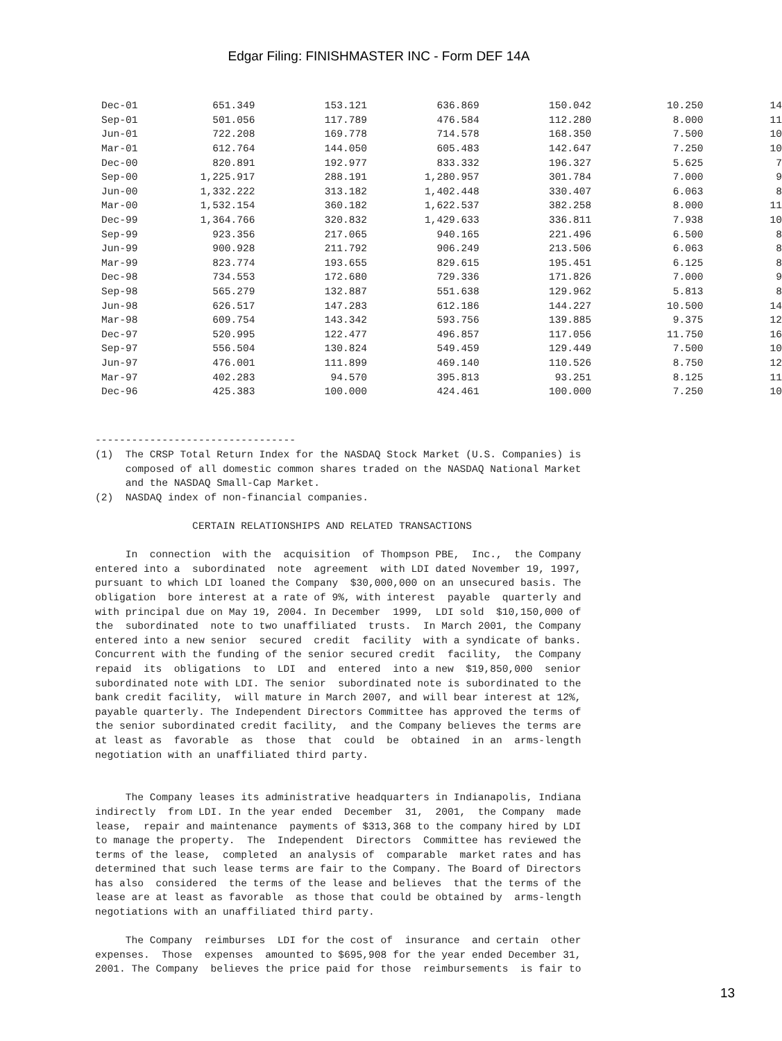Edgar Filing: FINISHMASTER INC - Form DEF 14A
| Dec-01 | 651.349 | 153.121 | 636.869 | 150.042 | 10.250 | 14 |
| Sep-01 | 501.056 | 117.789 | 476.584 | 112.280 | 8.000 | 11 |
| Jun-01 | 722.208 | 169.778 | 714.578 | 168.350 | 7.500 | 10 |
| Mar-01 | 612.764 | 144.050 | 605.483 | 142.647 | 7.250 | 10 |
| Dec-00 | 820.891 | 192.977 | 833.332 | 196.327 | 5.625 | 7 |
| Sep-00 | 1,225.917 | 288.191 | 1,280.957 | 301.784 | 7.000 | 9 |
| Jun-00 | 1,332.222 | 313.182 | 1,402.448 | 330.407 | 6.063 | 8 |
| Mar-00 | 1,532.154 | 360.182 | 1,622.537 | 382.258 | 8.000 | 11 |
| Dec-99 | 1,364.766 | 320.832 | 1,429.633 | 336.811 | 7.938 | 10 |
| Sep-99 | 923.356 | 217.065 | 940.165 | 221.496 | 6.500 | 8 |
| Jun-99 | 900.928 | 211.792 | 906.249 | 213.506 | 6.063 | 8 |
| Mar-99 | 823.774 | 193.655 | 829.615 | 195.451 | 6.125 | 8 |
| Dec-98 | 734.553 | 172.680 | 729.336 | 171.826 | 7.000 | 9 |
| Sep-98 | 565.279 | 132.887 | 551.638 | 129.962 | 5.813 | 8 |
| Jun-98 | 626.517 | 147.283 | 612.186 | 144.227 | 10.500 | 14 |
| Mar-98 | 609.754 | 143.342 | 593.756 | 139.885 | 9.375 | 12 |
| Dec-97 | 520.995 | 122.477 | 496.857 | 117.056 | 11.750 | 16 |
| Sep-97 | 556.504 | 130.824 | 549.459 | 129.449 | 7.500 | 10 |
| Jun-97 | 476.001 | 111.899 | 469.140 | 110.526 | 8.750 | 12 |
| Mar-97 | 402.283 | 94.570 | 395.813 | 93.251 | 8.125 | 11 |
| Dec-96 | 425.383 | 100.000 | 424.461 | 100.000 | 7.250 | 10 |
--------------------------------- (1) The CRSP Total Return Index for the NASDAQ Stock Market (U.S. Companies) is composed of all domestic common shares traded on the NASDAQ National Market and the NASDAQ Small-Cap Market. (2) NASDAQ index of non-financial companies. CERTAIN RELATIONSHIPS AND RELATED TRANSACTIONS In connection with the acquisition of Thompson PBE, Inc., the Company entered into a subordinated note agreement with LDI dated November 19, 1997, pursuant to which LDI loaned the Company $30,000,000 on an unsecured basis. The obligation bore interest at a rate of 9%, with interest payable quarterly and with principal due on May 19, 2004. In December 1999, LDI sold $10,150,000 of the subordinated note to two unaffiliated trusts. In March 2001, the Company entered into a new senior secured credit facility with a syndicate of banks. Concurrent with the funding of the senior secured credit facility, the Company repaid its obligations to LDI and entered into a new $19,850,000 senior subordinated note with LDI. The senior subordinated note is subordinated to the bank credit facility, will mature in March 2007, and will bear interest at 12%, payable quarterly. The Independent Directors Committee has approved the terms of the senior subordinated credit facility, and the Company believes the terms are at least as favorable as those that could be obtained in an arms-length negotiation with an unaffiliated third party. The Company leases its administrative headquarters in Indianapolis, Indiana indirectly from LDI. In the year ended December 31, 2001, the Company made lease, repair and maintenance payments of $313,368 to the company hired by LDI to manage the property. The Independent Directors Committee has reviewed the terms of the lease, completed an analysis of comparable market rates and has determined that such lease terms are fair to the Company. The Board of Directors has also considered the terms of the lease and believes that the terms of the lease are at least as favorable as those that could be obtained by arms-length negotiations with an unaffiliated third party. The Company reimburses LDI for the cost of insurance and certain other expenses. Those expenses amounted to $695,908 for the year ended December 31, 2001. The Company believes the price paid for those reimbursements is fair to
13